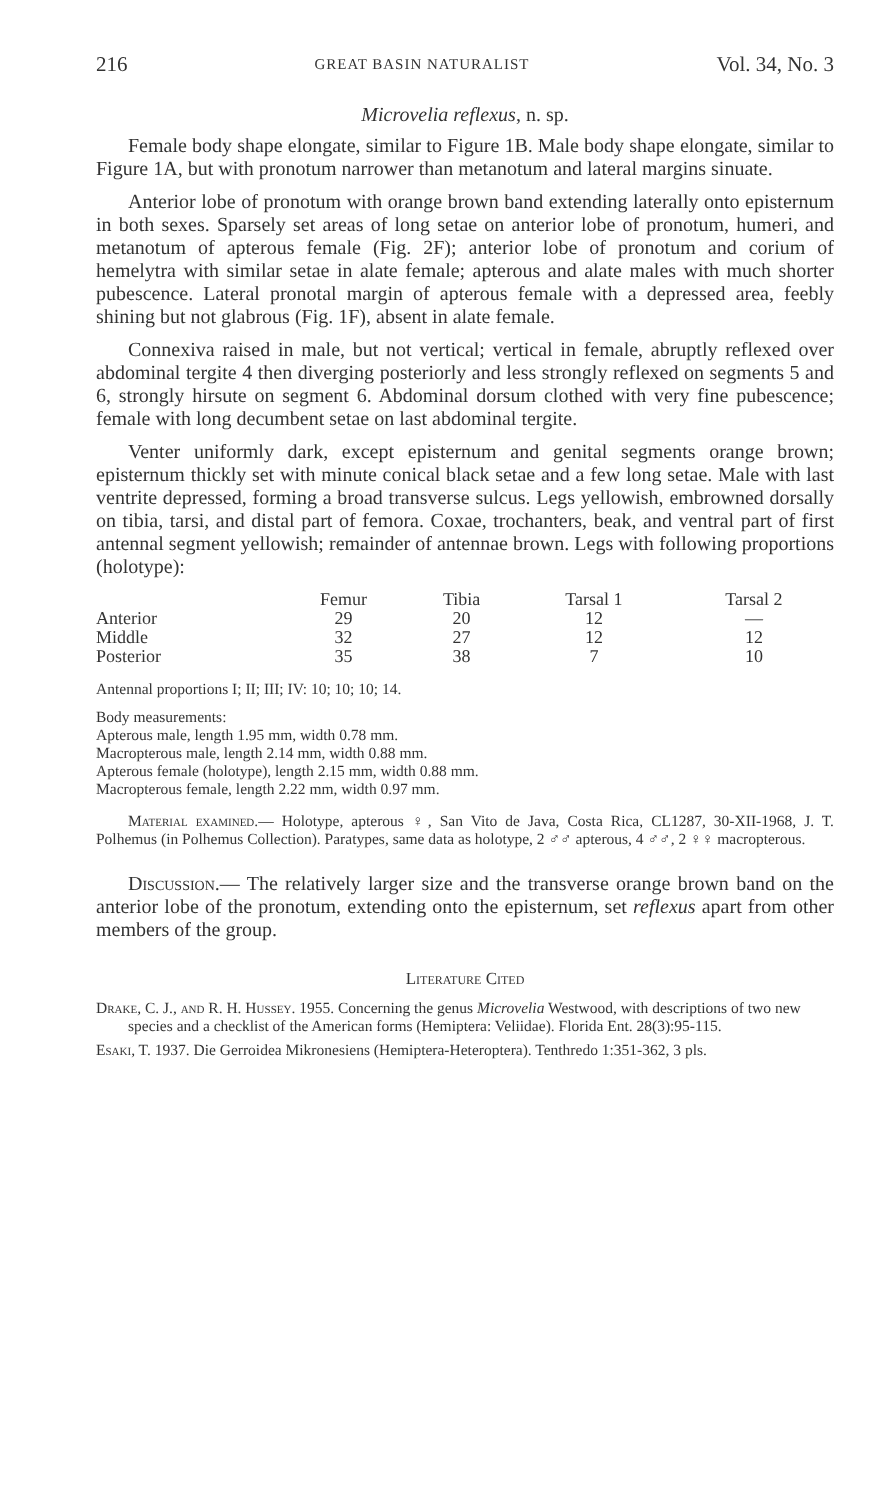216 GREAT BASIN NATURALIST Vol. 34, No. 3
Microvelia reflexus, n. sp.
Female body shape elongate, similar to Figure 1B. Male body shape elongate, similar to Figure 1A, but with pronotum narrower than metanotum and lateral margins sinuate.
Anterior lobe of pronotum with orange brown band extending laterally onto episternum in both sexes. Sparsely set areas of long setae on anterior lobe of pronotum, humeri, and metanotum of apterous female (Fig. 2F); anterior lobe of pronotum and corium of hemelytra with similar setae in alate female; apterous and alate males with much shorter pubescence. Lateral pronotal margin of apterous female with a depressed area, feebly shining but not glabrous (Fig. 1F), absent in alate female.
Connexiva raised in male, but not vertical; vertical in female, abruptly reflexed over abdominal tergite 4 then diverging posteriorly and less strongly reflexed on segments 5 and 6, strongly hirsute on segment 6. Abdominal dorsum clothed with very fine pubescence; female with long decumbent setae on last abdominal tergite.
Venter uniformly dark, except episternum and genital segments orange brown; episternum thickly set with minute conical black setae and a few long setae. Male with last ventrite depressed, forming a broad transverse sulcus. Legs yellowish, embrowned dorsally on tibia, tarsi, and distal part of femora. Coxae, trochanters, beak, and ventral part of first antennal segment yellowish; remainder of antennae brown. Legs with following proportions (holotype):
| | Femur | Tibia | Tarsal 1 | Tarsal 2 |
| --- | --- | --- | --- | --- |
| Anterior | 29 | 20 | 12 | — |
| Middle | 32 | 27 | 12 | 12 |
| Posterior | 35 | 38 | 7 | 10 |
Antennal proportions I; II; III; IV: 10; 10; 10; 14.
Body measurements:
Apterous male, length 1.95 mm, width 0.78 mm.
Macropterous male, length 2.14 mm, width 0.88 mm.
Apterous female (holotype), length 2.15 mm, width 0.88 mm.
Macropterous female, length 2.22 mm, width 0.97 mm.
Material examined.— Holotype, apterous ♀, San Vito de Java, Costa Rica, CL1287, 30-XII-1968, J. T. Polhemus (in Polhemus Collection). Paratypes, same data as holotype, 2 ♂♂ apterous, 4 ♂♂, 2 ♀♀ macropterous.
Discussion.— The relatively larger size and the transverse orange brown band on the anterior lobe of the pronotum, extending onto the episternum, set reflexus apart from other members of the group.
Literature Cited
Drake, C. J., and R. H. Hussey. 1955. Concerning the genus Microvelia Westwood, with descriptions of two new species and a checklist of the American forms (Hemiptera: Veliidae). Florida Ent. 28(3):95-115.
Esaki, T. 1937. Die Gerroidea Mikronesiens (Hemiptera-Heteroptera). Tenthredo 1:351-362, 3 pls.